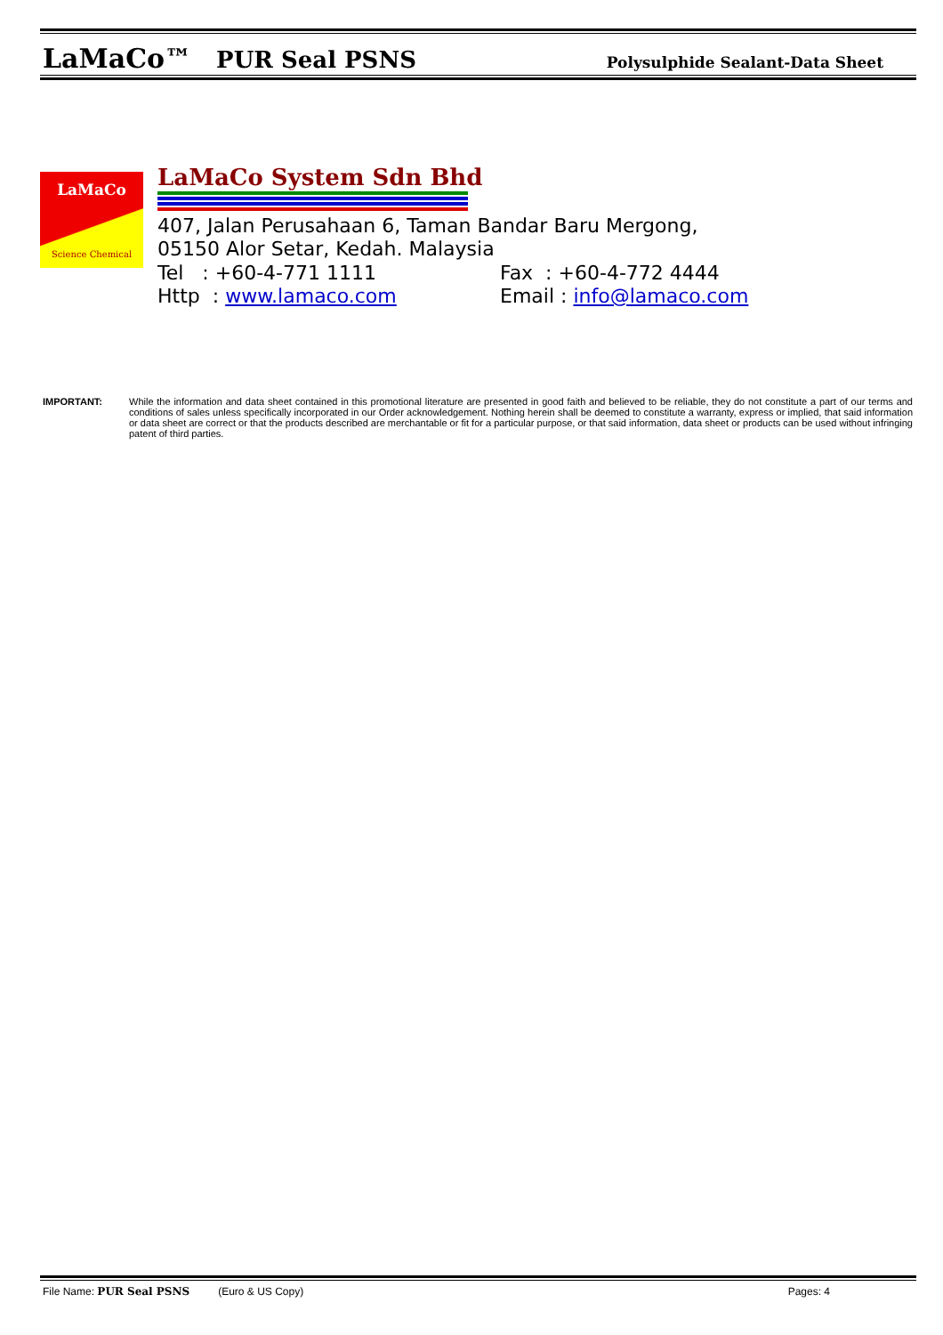LaMaCo™ PUR Seal PSNS Polysulphide Sealant-Data Sheet
LaMaCo
Science Chemical
LaMaCo System Sdn Bhd
407, Jalan Perusahaan 6, Taman Bandar Baru Mergong,
05150 Alor Setar, Kedah. Malaysia
Tel : +60-4-771 1111 Fax : +60-4-772 4444
Http : www.lamaco.com Email : info@lamaco.com
IMPORTANT: While the information and data sheet contained in this promotional literature are presented in good faith and believed to be reliable, they do not constitute a part of our terms and conditions of sales unless specifically incorporated in our Order acknowledgement. Nothing herein shall be deemed to constitute a warranty, express or implied, that said information or data sheet are correct or that the products described are merchantable or fit for a particular purpose, or that said information, data sheet or products can be used without infringing patent of third parties.
File Name: PUR Seal PSNS (Euro & US Copy) Pages: 4